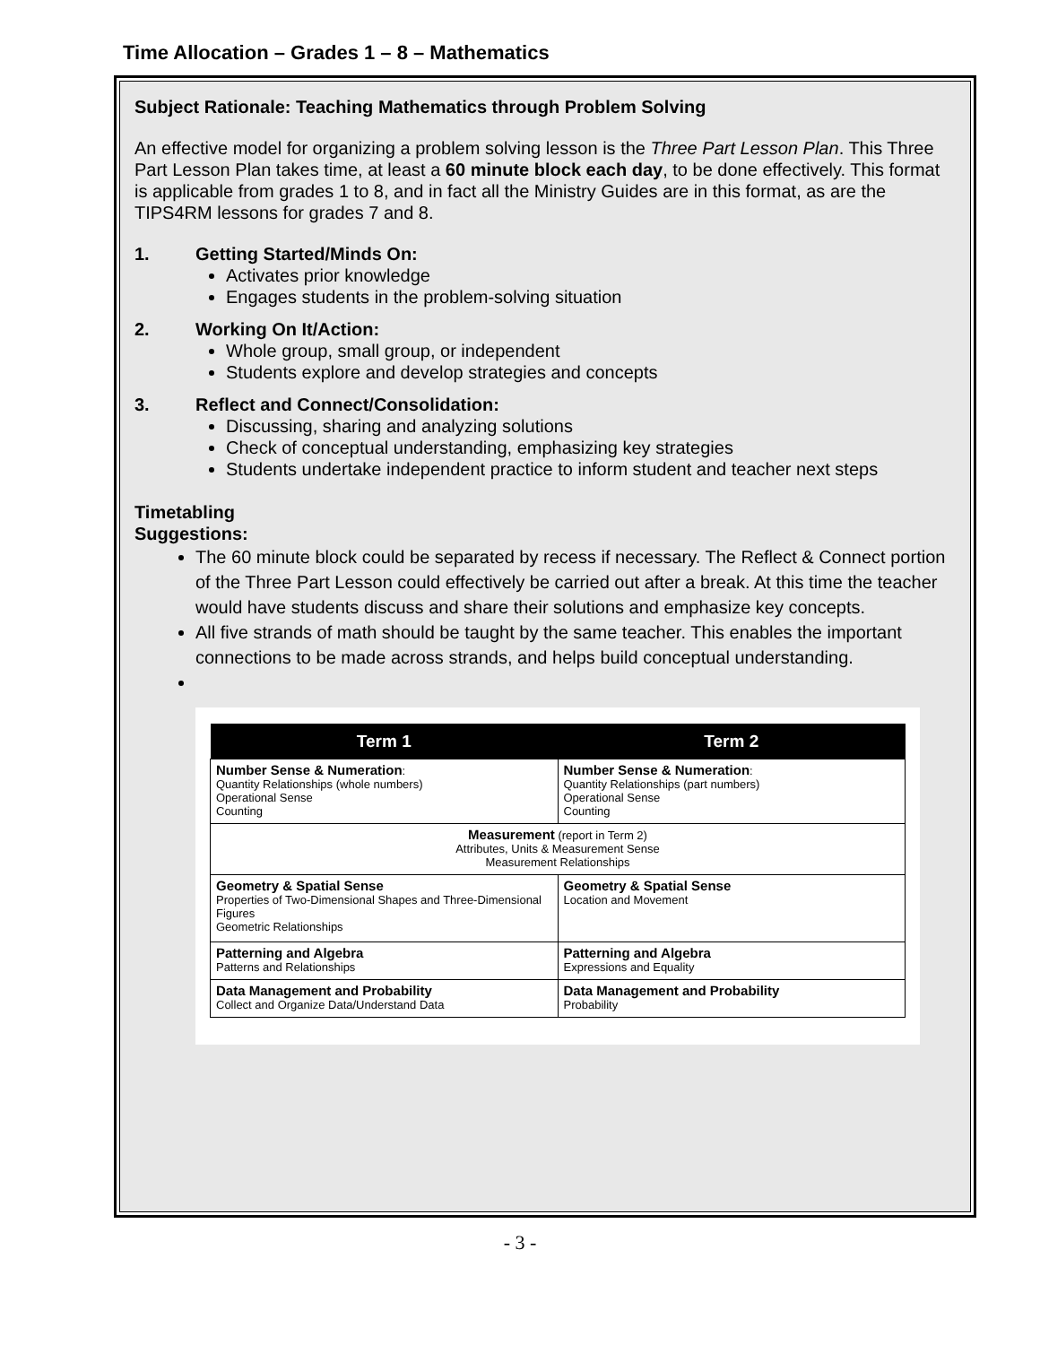Time Allocation – Grades 1 – 8 – Mathematics
Subject Rationale: Teaching Mathematics through Problem Solving
An effective model for organizing a problem solving lesson is the Three Part Lesson Plan. This Three Part Lesson Plan takes time, at least a 60 minute block each day, to be done effectively. This format is applicable from grades 1 to 8, and in fact all the Ministry Guides are in this format, as are the TIPS4RM lessons for grades 7 and 8.
1. Getting Started/Minds On:
Activates prior knowledge
Engages students in the problem-solving situation
2. Working On It/Action:
Whole group, small group, or independent
Students explore and develop strategies and concepts
3. Reflect and Connect/Consolidation:
Discussing, sharing and analyzing solutions
Check of conceptual understanding, emphasizing key strategies
Students undertake independent practice to inform student and teacher next steps
Timetabling Suggestions:
The 60 minute block could be separated by recess if necessary. The Reflect & Connect portion of the Three Part Lesson could effectively be carried out after a break. At this time the teacher would have students discuss and share their solutions and emphasize key concepts.
All five strands of math should be taught by the same teacher. This enables the important connections to be made across strands, and helps build conceptual understanding.
| Term 1 | Term 2 |
| --- | --- |
| Number Sense & Numeration : Quantity Relationships (whole numbers) Operational Sense Counting | Number Sense & Numeration : Quantity Relationships (part numbers) Operational Sense Counting |
| Measurement (report in Term 2) Attributes, Units & Measurement Sense Measurement Relationships | |
| Geometry & Spatial Sense Properties of Two-Dimensional Shapes and Three-Dimensional Figures Geometric Relationships | Geometry & Spatial Sense Location and Movement |
| Patterning and Algebra Patterns and Relationships | Patterning and Algebra Expressions and Equality |
| Data Management and Probability Collect and Organize Data/Understand Data | Data Management and Probability Probability |
- 3 -